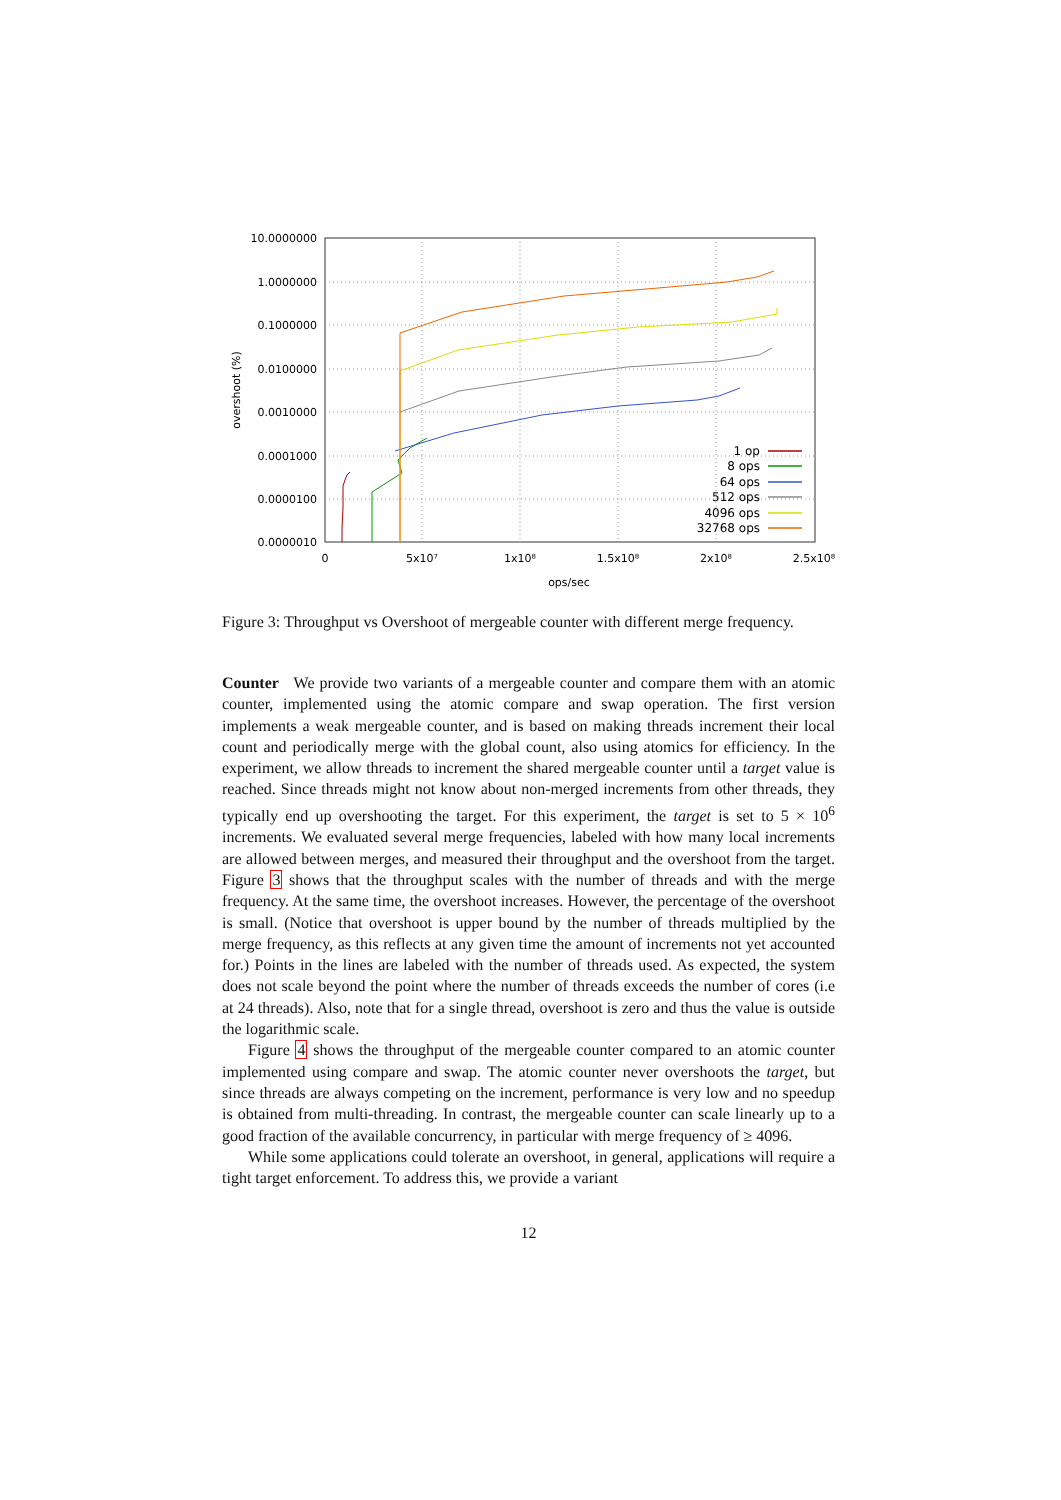10.0000000
1.0000000
0.1000000
0.0100000
0.0010000
0.0001000
0.0000100
0.0000010
0
5x10⁷
1x10⁸
1.5x10⁸
2x10⁸
2.5x10⁸
ops/sec
overshoot (%)
1 op
8 ops
64 ops
512 ops
4096 ops
32768 ops
Figure 3: Throughput vs Overshoot of mergeable counter with different merge frequency.
Counter We provide two variants of a mergeable counter and compare them with an atomic counter, implemented using the atomic compare and swap operation. The first version implements a weak mergeable counter, and is based on making threads increment their local count and periodically merge with the global count, also using atomics for efficiency. In the experiment, we allow threads to increment the shared mergeable counter until a target value is reached. Since threads might not know about non-merged increments from other threads, they typically end up overshooting the target. For this experiment, the target is set to 5 × 10<sup>6</sup> increments. We evaluated several merge frequencies, labeled with how many local increments are allowed between merges, and measured their throughput and the overshoot from the target. Figure 3 shows that the throughput scales with the number of threads and with the merge frequency. At the same time, the overshoot increases. However, the percentage of the overshoot is small. (Notice that overshoot is upper bound by the number of threads multiplied by the merge frequency, as this reflects at any given time the amount of increments not yet accounted for.) Points in the lines are labeled with the number of threads used. As expected, the system does not scale beyond the point where the number of threads exceeds the number of cores (i.e at 24 threads). Also, note that for a single thread, overshoot is zero and thus the value is outside the logarithmic scale.
Figure 4 shows the throughput of the mergeable counter compared to an atomic counter implemented using compare and swap. The atomic counter never overshoots the target, but since threads are always competing on the increment, performance is very low and no speedup is obtained from multi-threading. In contrast, the mergeable counter can scale linearly up to a good fraction of the available concurrency, in particular with merge frequency of ≥ 4096.
While some applications could tolerate an overshoot, in general, applications will require a tight target enforcement. To address this, we provide a variant
12